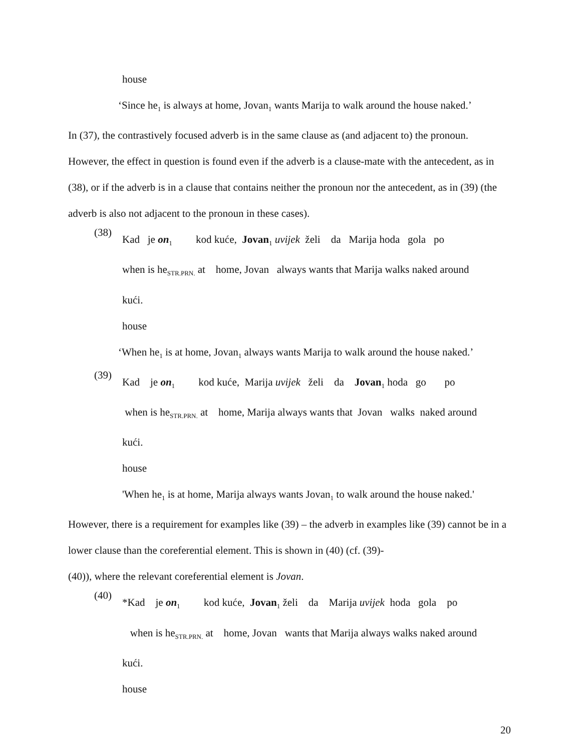house
‘Since he<sub>1</sub> is always at home, Jovan<sub>1</sub> wants Marija to walk around the house naked.’
In (37), the contrastively focused adverb is in the same clause as (and adjacent to) the pronoun. However, the effect in question is found even if the adverb is a clause-mate with the antecedent, as in (38), or if the adverb is in a clause that contains neither the pronoun nor the antecedent, as in (39) (the adverb is also not adjacent to the pronoun in these cases).
(38)
Kad je on<sub>1</sub> kod kuće, Jovan<sub>1</sub> uvijek želi da Marija hoda gola po
when is he<sub>STR.PRN.</sub> at home, Jovan always wants that Marija walks naked around
kući.
house
‘When he<sub>1</sub> is at home, Jovan<sub>1</sub> always wants Marija to walk around the house naked.’
(39)
Kad je on<sub>1</sub> kod kuće, Marija uvijek želi da Jovan<sub>1</sub> hoda go po
when is he<sub>STR.PRN.</sub> at home, Marija always wants that Jovan walks naked around
kući.
house
'When he<sub>1</sub> is at home, Marija always wants Jovan<sub>1</sub> to walk around the house naked.'
However, there is a requirement for examples like (39) – the adverb in examples like (39) cannot be in a lower clause than the coreferential element. This is shown in (40) (cf. (39)-
(40)), where the relevant coreferential element is Jovan.
(40)
*Kad je on<sub>1</sub> kod kuće, Jovan<sub>1</sub> želi da Marija uvijek hoda gola po
when is he<sub>STR.PRN.</sub> at home, Jovan wants that Marija always walks naked around
kući.
house
20